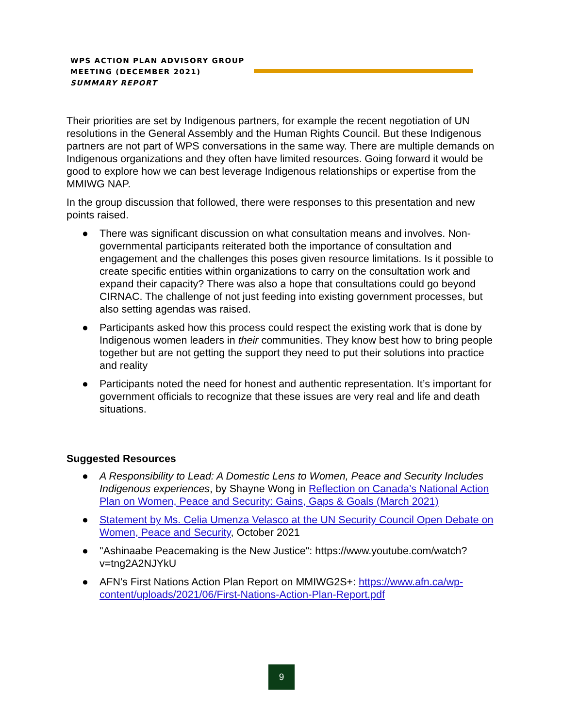WPS ACTION PLAN ADVISORY GROUP
MEETING (DECEMBER 2021)
SUMMARY REPORT
Their priorities are set by Indigenous partners, for example the recent negotiation of UN resolutions in the General Assembly and the Human Rights Council. But these Indigenous partners are not part of WPS conversations in the same way. There are multiple demands on Indigenous organizations and they often have limited resources. Going forward it would be good to explore how we can best leverage Indigenous relationships or expertise from the MMIWG NAP.
In the group discussion that followed, there were responses to this presentation and new points raised.
● There was significant discussion on what consultation means and involves. Non-governmental participants reiterated both the importance of consultation and engagement and the challenges this poses given resource limitations. Is it possible to create specific entities within organizations to carry on the consultation work and expand their capacity? There was also a hope that consultations could go beyond CIRNAC. The challenge of not just feeding into existing government processes, but also setting agendas was raised.
● Participants asked how this process could respect the existing work that is done by Indigenous women leaders in their communities. They know best how to bring people together but are not getting the support they need to put their solutions into practice and reality
● Participants noted the need for honest and authentic representation. It’s important for government officials to recognize that these issues are very real and life and death situations.
Suggested Resources
● A Responsibility to Lead: A Domestic Lens to Women, Peace and Security Includes Indigenous experiences, by Shayne Wong in Reflection on Canada’s National Action Plan on Women, Peace and Security: Gains, Gaps & Goals (March 2021)
● Statement by Ms. Celia Umenza Velasco at the UN Security Council Open Debate on Women, Peace and Security, October 2021
● "Ashinaabe Peacemaking is the New Justice": https://www.youtube.com/watch?v=tng2A2NJYkU
● AFN's First Nations Action Plan Report on MMIWG2S+: https://www.afn.ca/wp-content/uploads/2021/06/First-Nations-Action-Plan-Report.pdf
9